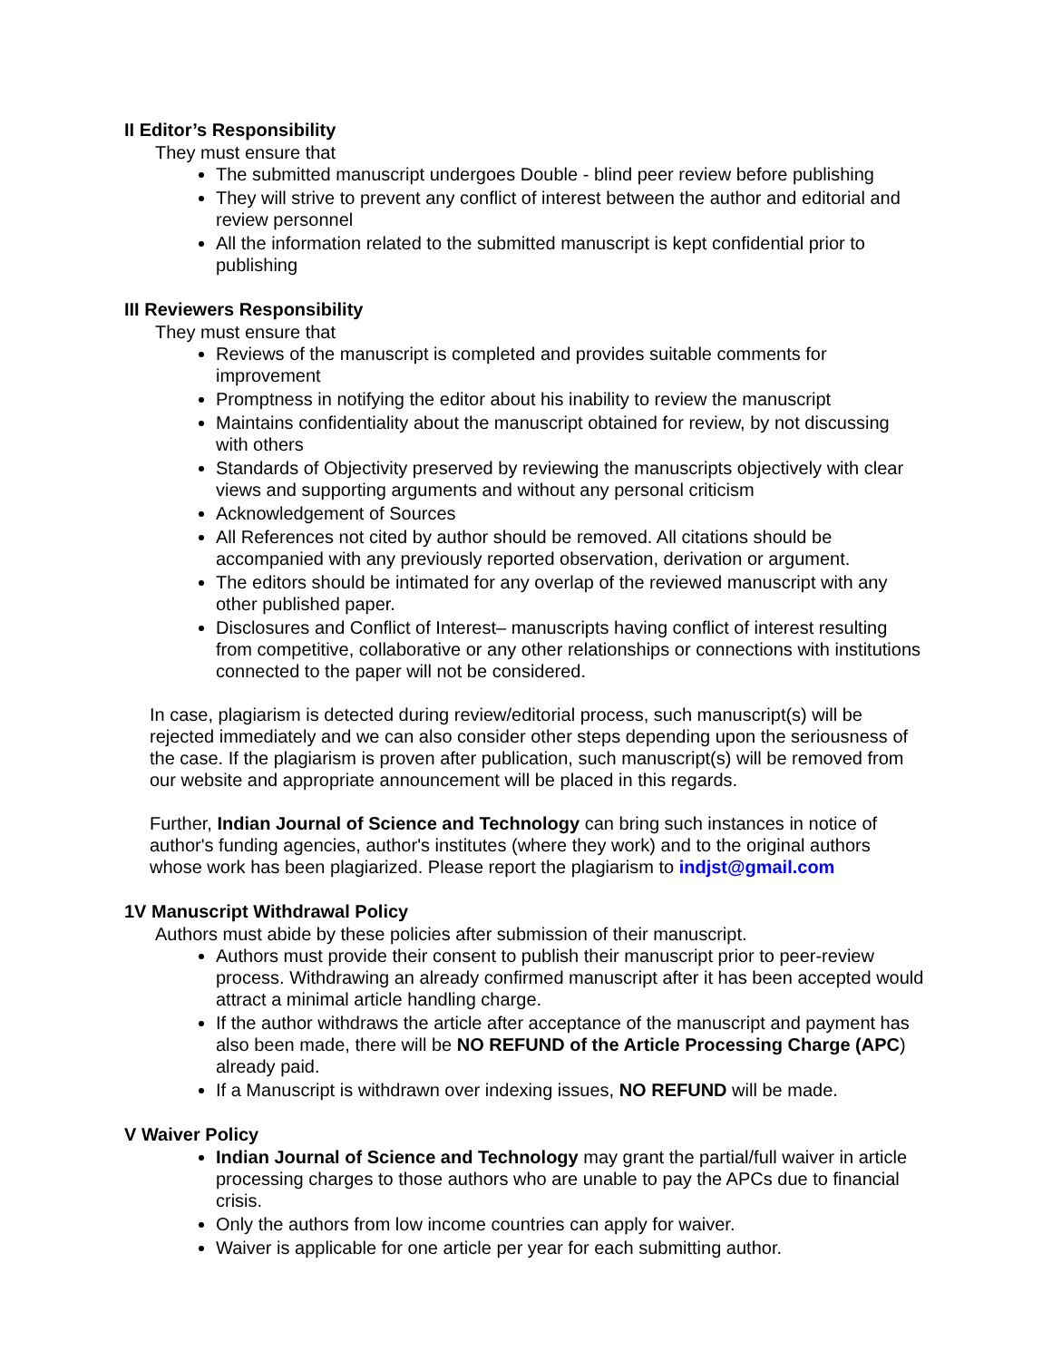II Editor’s Responsibility
They must ensure that
The submitted manuscript undergoes Double - blind peer review before publishing
They will strive to prevent any conflict of interest between the author and editorial and review personnel
All the information related to the submitted manuscript is kept confidential prior to publishing
III Reviewers Responsibility
They must ensure that
Reviews of the manuscript is completed and provides suitable comments for improvement
Promptness in notifying the editor about his inability to review the manuscript
Maintains confidentiality about the manuscript obtained for review, by not discussing with others
Standards of Objectivity preserved by reviewing the manuscripts objectively with clear views and supporting arguments and without any personal criticism
Acknowledgement of Sources
All References not cited by author should be removed. All citations should be accompanied with any previously reported observation, derivation or argument.
The editors should be intimated for any overlap of the reviewed manuscript with any other published paper.
Disclosures and Conflict of Interest– manuscripts having conflict of interest resulting from competitive, collaborative or any other relationships or connections with institutions connected to the paper will not be considered.
In case, plagiarism is detected during review/editorial process, such manuscript(s) will be rejected immediately and we can also consider other steps depending upon the seriousness of the case. If the plagiarism is proven after publication, such manuscript(s) will be removed from our website and appropriate announcement will be placed in this regards.
Further, Indian Journal of Science and Technology can bring such instances in notice of author's funding agencies, author's institutes (where they work) and to the original authors whose work has been plagiarized. Please report the plagiarism to indjst@gmail.com
1V Manuscript Withdrawal Policy
Authors must abide by these policies after submission of their manuscript.
Authors must provide their consent to publish their manuscript prior to peer-review process. Withdrawing an already confirmed manuscript after it has been accepted would attract a minimal article handling charge.
If the author withdraws the article after acceptance of the manuscript and payment has also been made, there will be NO REFUND of the Article Processing Charge (APC) already paid.
If a Manuscript is withdrawn over indexing issues, NO REFUND will be made.
V Waiver Policy
Indian Journal of Science and Technology may grant the partial/full waiver in article processing charges to those authors who are unable to pay the APCs due to financial crisis.
Only the authors from low income countries can apply for waiver.
Waiver is applicable for one article per year for each submitting author.